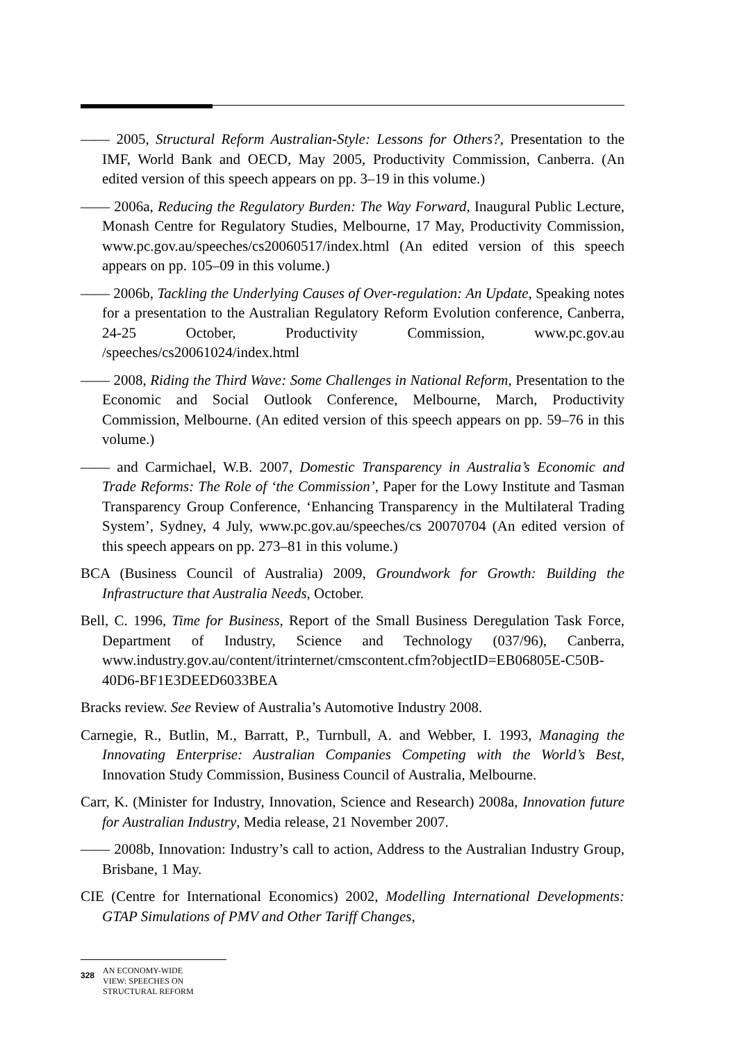—— 2005, Structural Reform Australian-Style: Lessons for Others?, Presentation to the IMF, World Bank and OECD, May 2005, Productivity Commission, Canberra. (An edited version of this speech appears on pp. 3–19 in this volume.)
—— 2006a, Reducing the Regulatory Burden: The Way Forward, Inaugural Public Lecture, Monash Centre for Regulatory Studies, Melbourne, 17 May, Productivity Commission, www.pc.gov.au/speeches/cs20060517/index.html (An edited version of this speech appears on pp. 105–09 in this volume.)
—— 2006b, Tackling the Underlying Causes of Over-regulation: An Update, Speaking notes for a presentation to the Australian Regulatory Reform Evolution conference, Canberra, 24-25 October, Productivity Commission, www.pc.gov.au /speeches/cs20061024/index.html
—— 2008, Riding the Third Wave: Some Challenges in National Reform, Presentation to the Economic and Social Outlook Conference, Melbourne, March, Productivity Commission, Melbourne. (An edited version of this speech appears on pp. 59–76 in this volume.)
—— and Carmichael, W.B. 2007, Domestic Transparency in Australia’s Economic and Trade Reforms: The Role of ‘the Commission’, Paper for the Lowy Institute and Tasman Transparency Group Conference, ‘Enhancing Transparency in the Multilateral Trading System’, Sydney, 4 July, www.pc.gov.au/speeches/cs 20070704 (An edited version of this speech appears on pp. 273–81 in this volume.)
BCA (Business Council of Australia) 2009, Groundwork for Growth: Building the Infrastructure that Australia Needs, October.
Bell, C. 1996, Time for Business, Report of the Small Business Deregulation Task Force, Department of Industry, Science and Technology (037/96), Canberra, www.industry.gov.au/content/itrinternet/cmscontent.cfm?objectID=EB06805E-C50B-40D6-BF1E3DEED6033BEA
Bracks review. See Review of Australia’s Automotive Industry 2008.
Carnegie, R., Butlin, M., Barratt, P., Turnbull, A. and Webber, I. 1993, Managing the Innovating Enterprise: Australian Companies Competing with the World’s Best, Innovation Study Commission, Business Council of Australia, Melbourne.
Carr, K. (Minister for Industry, Innovation, Science and Research) 2008a, Innovation future for Australian Industry, Media release, 21 November 2007.
—— 2008b, Innovation: Industry’s call to action, Address to the Australian Industry Group, Brisbane, 1 May.
CIE (Centre for International Economics) 2002, Modelling International Developments: GTAP Simulations of PMV and Other Tariff Changes,
328 AN ECONOMY-WIDE
VIEW: SPEECHES ON
STRUCTURAL REFORM